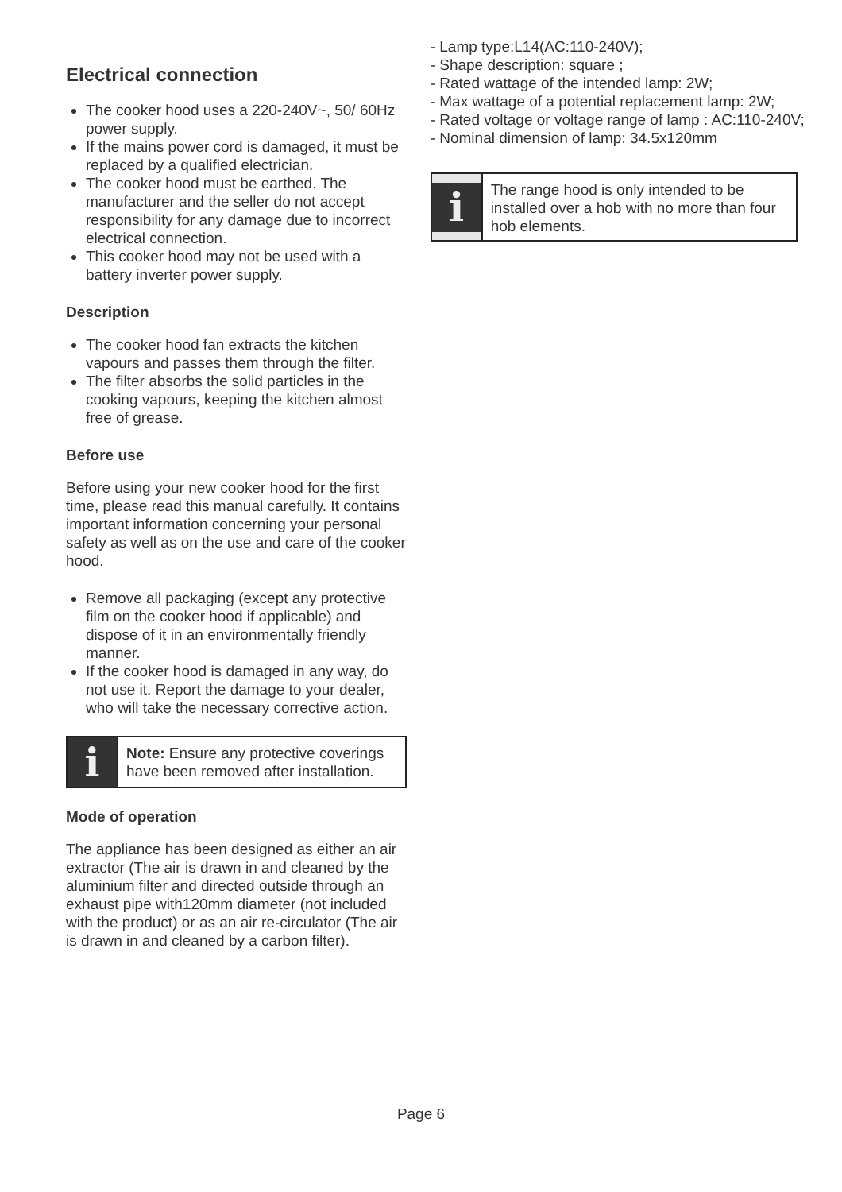Electrical connection
The cooker hood uses a 220-240V~, 50/ 60Hz power supply.
If the mains power cord is damaged, it must be replaced by a qualified electrician.
The cooker hood must be earthed. The manufacturer and the seller do not accept responsibility for any damage due to incorrect electrical connection.
This cooker hood may not be used with a battery inverter power supply.
Description
The cooker hood fan extracts the kitchen vapours and passes them through the filter.
The filter absorbs the solid particles in the cooking vapours, keeping the kitchen almost free of grease.
Before use
Before using your new cooker hood for the first time, please read this manual carefully. It contains important information concerning your personal safety as well as on the use and care of the cooker hood.
Remove all packaging (except any protective film on the cooker hood if applicable) and dispose of it in an environmentally friendly manner.
If the cooker hood is damaged in any way, do not use it. Report the damage to your dealer, who will take the necessary corrective action.
i
Note: Ensure any protective coverings have been removed after installation.
Mode of operation
The appliance has been designed as either an air extractor (The air is drawn in and cleaned by the aluminium filter and directed outside through an exhaust pipe with120mm diameter (not included with the product) or as an air re-circulator (The air is drawn in and cleaned by a carbon filter).
- Lamp type:L14(AC:110-240V);
- Shape description: square ;
- Rated wattage of the intended lamp: 2W;
- Max wattage of a potential replacement lamp: 2W;
- Rated voltage or voltage range of lamp : AC:110-240V;
- Nominal dimension of lamp: 34.5x120mm
i
The range hood is only intended to be installed over a hob with no more than four hob elements.
Page 6